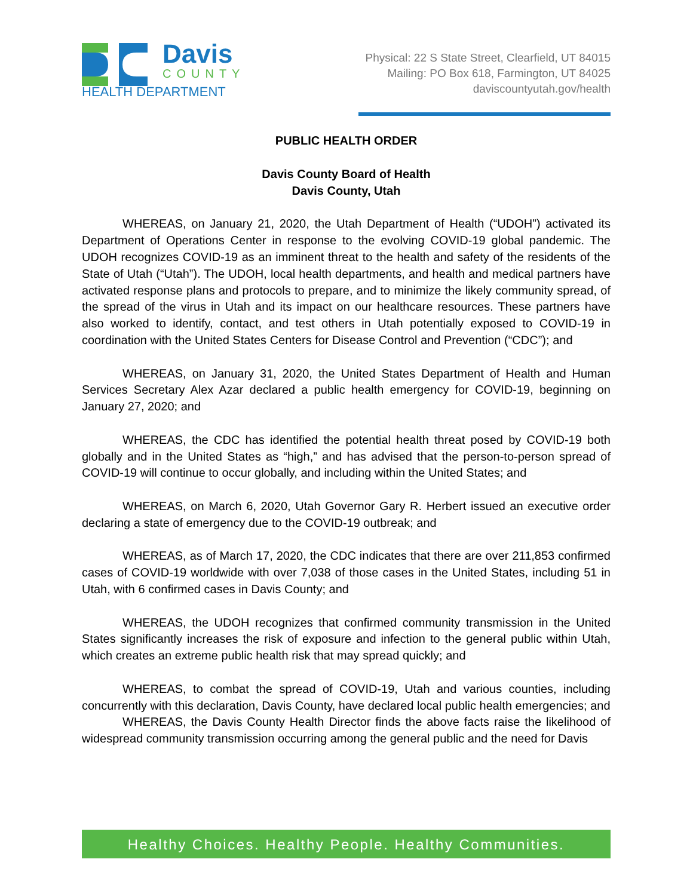Davis
COUNTY
HEALTH DEPARTMENT
Physical: 22 S State Street, Clearfield, UT 84015
Mailing: PO Box 618, Farmington, UT 84025
daviscountyutah.gov/health
PUBLIC HEALTH ORDER
Davis County Board of Health
Davis County, Utah
WHEREAS, on January 21, 2020, the Utah Department of Health (“UDOH”) activated its Department of Operations Center in response to the evolving COVID-19 global pandemic. The UDOH recognizes COVID-19 as an imminent threat to the health and safety of the residents of the State of Utah (“Utah”). The UDOH, local health departments, and health and medical partners have activated response plans and protocols to prepare, and to minimize the likely community spread, of the spread of the virus in Utah and its impact on our healthcare resources. These partners have also worked to identify, contact, and test others in Utah potentially exposed to COVID-19 in coordination with the United States Centers for Disease Control and Prevention (“CDC”); and
WHEREAS, on January 31, 2020, the United States Department of Health and Human Services Secretary Alex Azar declared a public health emergency for COVID-19, beginning on January 27, 2020; and
WHEREAS, the CDC has identified the potential health threat posed by COVID-19 both globally and in the United States as “high,” and has advised that the person-to-person spread of COVID-19 will continue to occur globally, and including within the United States; and
WHEREAS, on March 6, 2020, Utah Governor Gary R. Herbert issued an executive order declaring a state of emergency due to the COVID-19 outbreak; and
WHEREAS, as of March 17, 2020, the CDC indicates that there are over 211,853 confirmed cases of COVID-19 worldwide with over 7,038 of those cases in the United States, including 51 in Utah, with 6 confirmed cases in Davis County; and
WHEREAS, the UDOH recognizes that confirmed community transmission in the United States significantly increases the risk of exposure and infection to the general public within Utah, which creates an extreme public health risk that may spread quickly; and
WHEREAS, to combat the spread of COVID-19, Utah and various counties, including concurrently with this declaration, Davis County, have declared local public health emergencies; and
WHEREAS, the Davis County Health Director finds the above facts raise the likelihood of widespread community transmission occurring among the general public and the need for Davis
Healthy Choices. Healthy People. Healthy Communities.